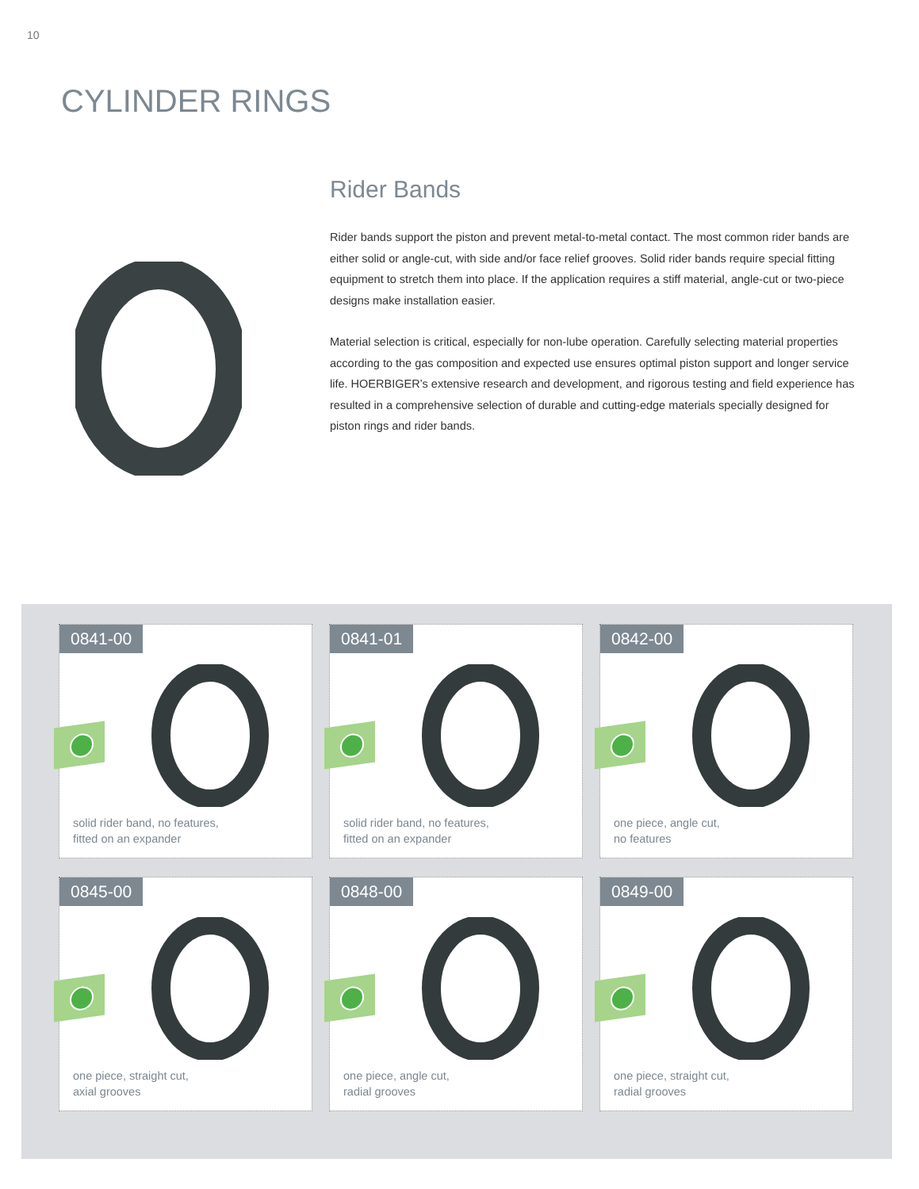10
CYLINDER RINGS
Rider Bands
Rider bands support the piston and prevent metal-to-metal contact. The most common rider bands are either solid or angle-cut, with side and/or face relief grooves. Solid rider bands require special fitting equipment to stretch them into place. If the application requires a stiff material, angle-cut or two-piece designs make installation easier.
Material selection is critical, especially for non-lube operation. Carefully selecting material properties according to the gas composition and expected use ensures optimal piston support and longer service life. HOERBIGER’s extensive research and development, and rigorous testing and field experience has resulted in a comprehensive selection of durable and cutting-edge materials specially designed for piston rings and rider bands.
0841-00
solid rider band, no features,
fitted on an expander
0841-01
solid rider band, no features,
fitted on an expander
0842-00
one piece, angle cut,
no features
0845-00
one piece, straight cut,
axial grooves
0848-00
one piece, angle cut,
radial grooves
0849-00
one piece, straight cut,
radial grooves